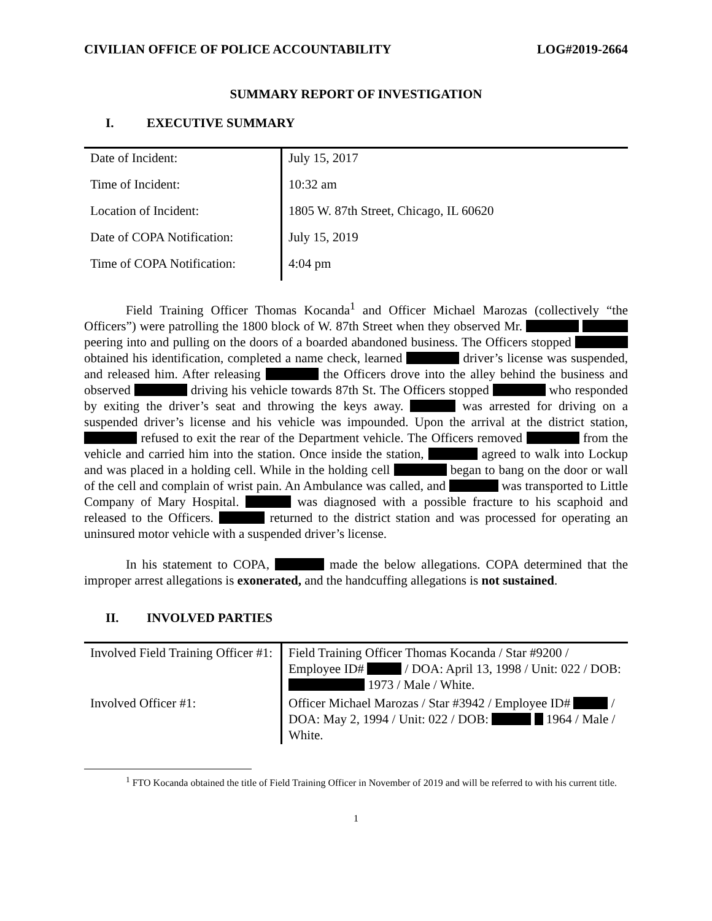CIVILIAN OFFICE OF POLICE ACCOUNTABILITY LOG#2019-2664
SUMMARY REPORT OF INVESTIGATION
I. EXECUTIVE SUMMARY
| Date of Incident: | July 15, 2017 |
| Time of Incident: | 10:32 am |
| Location of Incident: | 1805 W. 87th Street, Chicago, IL 60620 |
| Date of COPA Notification: | July 15, 2019 |
| Time of COPA Notification: | 4:04 pm |
Field Training Officer Thomas Kocanda<sup>1</sup> and Officer Michael Marozas (collectively “the Officers”) were patrolling the 1800 block of W. 87th Street when they observed Mr. peering into and pulling on the doors of a boarded abandoned business. The Officers stopped obtained his identification, completed a name check, learned driver’s license was suspended, and released him. After releasing the Officers drove into the alley behind the business and observed driving his vehicle towards 87th St. The Officers stopped who responded by exiting the driver’s seat and throwing the keys away. was arrested for driving on a suspended driver’s license and his vehicle was impounded. Upon the arrival at the district station, refused to exit the rear of the Department vehicle. The Officers removed from the vehicle and carried him into the station. Once inside the station, agreed to walk into Lockup and was placed in a holding cell. While in the holding cell began to bang on the door or wall of the cell and complain of wrist pain. An Ambulance was called, and was transported to Little Company of Mary Hospital. was diagnosed with a possible fracture to his scaphoid and released to the Officers. returned to the district station and was processed for operating an uninsured motor vehicle with a suspended driver’s license.
In his statement to COPA, made the below allegations. COPA determined that the improper arrest allegations is exonerated, and the handcuffing allegations is not sustained.
II. INVOLVED PARTIES
| Involved Field Training Officer #1: | Field Training Officer Thomas Kocanda / Star #9200 / Employee ID# / DOA: April 13, 1998 / Unit: 022 / DOB: 1973 / Male / White. |
| Involved Officer #1: | Officer Michael Marozas / Star #3942 / Employee ID# / DOA: May 2, 1994 / Unit: 022 / DOB: 1964 / Male / White. |
<sup>1</sup> FTO Kocanda obtained the title of Field Training Officer in November of 2019 and will be referred to with his current title.
1